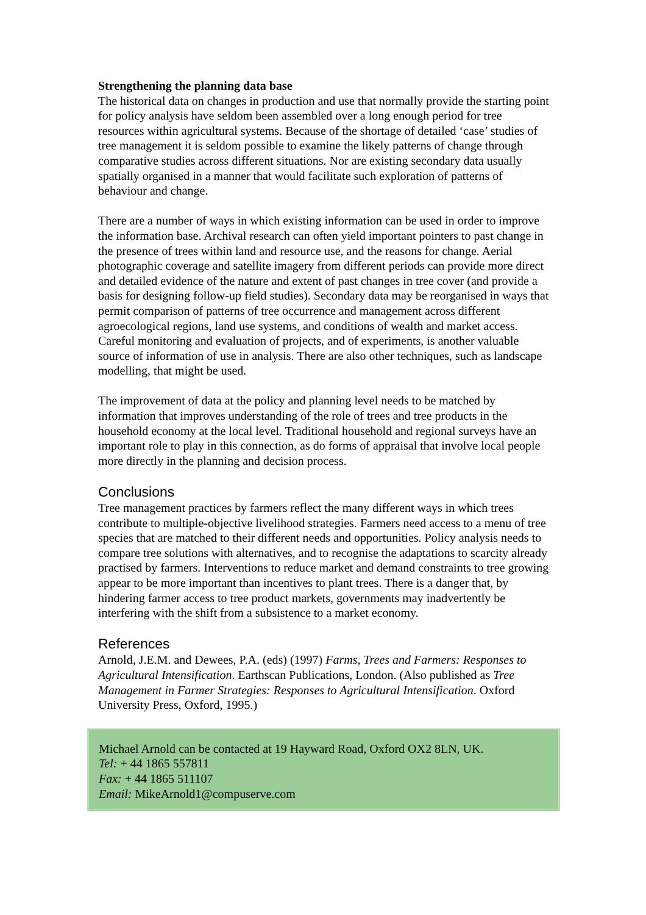Strengthening the planning data base
The historical data on changes in production and use that normally provide the starting point for policy analysis have seldom been assembled over a long enough period for tree resources within agricultural systems. Because of the shortage of detailed ‘case’ studies of tree management it is seldom possible to examine the likely patterns of change through comparative studies across different situations. Nor are existing secondary data usually spatially organised in a manner that would facilitate such exploration of patterns of behaviour and change.
There are a number of ways in which existing information can be used in order to improve the information base. Archival research can often yield important pointers to past change in the presence of trees within land and resource use, and the reasons for change. Aerial photographic coverage and satellite imagery from different periods can provide more direct and detailed evidence of the nature and extent of past changes in tree cover (and provide a basis for designing follow-up field studies). Secondary data may be reorganised in ways that permit comparison of patterns of tree occurrence and management across different agroecological regions, land use systems, and conditions of wealth and market access. Careful monitoring and evaluation of projects, and of experiments, is another valuable source of information of use in analysis. There are also other techniques, such as landscape modelling, that might be used.
The improvement of data at the policy and planning level needs to be matched by information that improves understanding of the role of trees and tree products in the household economy at the local level. Traditional household and regional surveys have an important role to play in this connection, as do forms of appraisal that involve local people more directly in the planning and decision process.
Conclusions
Tree management practices by farmers reflect the many different ways in which trees contribute to multiple-objective livelihood strategies. Farmers need access to a menu of tree species that are matched to their different needs and opportunities. Policy analysis needs to compare tree solutions with alternatives, and to recognise the adaptations to scarcity already practised by farmers. Interventions to reduce market and demand constraints to tree growing appear to be more important than incentives to plant trees. There is a danger that, by hindering farmer access to tree product markets, governments may inadvertently be interfering with the shift from a subsistence to a market economy.
References
Arnold, J.E.M. and Dewees, P.A. (eds) (1997) Farms, Trees and Farmers: Responses to Agricultural Intensification. Earthscan Publications, London. (Also published as Tree Management in Farmer Strategies: Responses to Agricultural Intensification. Oxford University Press, Oxford, 1995.)
Michael Arnold can be contacted at 19 Hayward Road, Oxford OX2 8LN, UK.
Tel: + 44 1865 557811
Fax: + 44 1865 511107
Email: MikeArnold1@compuserve.com